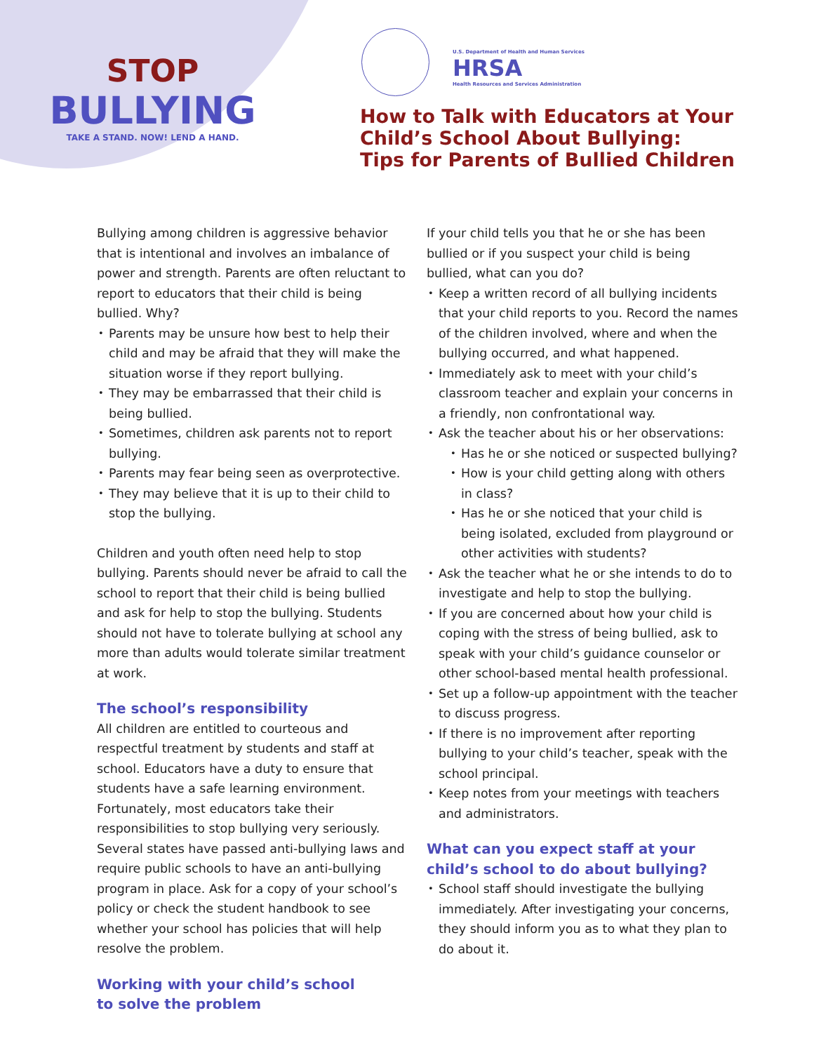STOP
BULLYING
TAKE A STAND. NOW! LEND A HAND.
U.S. Department of Health and Human Services
HRSA
Health Resources and Services Administration
How to Talk with Educators at Your
Child’s School About Bullying:
Tips for Parents of Bullied Children
Bullying among children is aggressive behavior that is intentional and involves an imbalance of power and strength. Parents are often reluctant to report to educators that their child is being bullied. Why?
Parents may be unsure how best to help their child and may be afraid that they will make the situation worse if they report bullying.
They may be embarrassed that their child is being bullied.
Sometimes, children ask parents not to report bullying.
Parents may fear being seen as overprotective.
They may believe that it is up to their child to stop the bullying.
Children and youth often need help to stop bullying. Parents should never be afraid to call the school to report that their child is being bullied and ask for help to stop the bullying. Students should not have to tolerate bullying at school any more than adults would tolerate similar treatment at work.
The school’s responsibility
All children are entitled to courteous and respectful treatment by students and staff at school. Educators have a duty to ensure that students have a safe learning environment. Fortunately, most educators take their responsibilities to stop bullying very seriously. Several states have passed anti-bullying laws and require public schools to have an anti-bullying program in place. Ask for a copy of your school’s policy or check the student handbook to see whether your school has policies that will help resolve the problem.
Working with your child’s school
to solve the problem
If your child tells you that he or she has been bullied or if you suspect your child is being bullied, what can you do?
Keep a written record of all bullying incidents that your child reports to you. Record the names of the children involved, where and when the bullying occurred, and what happened.
Immediately ask to meet with your child’s classroom teacher and explain your concerns in a friendly, non confrontational way.
Ask the teacher about his or her observations:
Has he or she noticed or suspected bullying?
How is your child getting along with others in class?
Has he or she noticed that your child is being isolated, excluded from playground or other activities with students?
Ask the teacher what he or she intends to do to investigate and help to stop the bullying.
If you are concerned about how your child is coping with the stress of being bullied, ask to speak with your child’s guidance counselor or other school-based mental health professional.
Set up a follow-up appointment with the teacher to discuss progress.
If there is no improvement after reporting bullying to your child’s teacher, speak with the school principal.
Keep notes from your meetings with teachers and administrators.
What can you expect staff at your child’s school to do about bullying?
School staff should investigate the bullying immediately. After investigating your concerns, they should inform you as to what they plan to do about it.